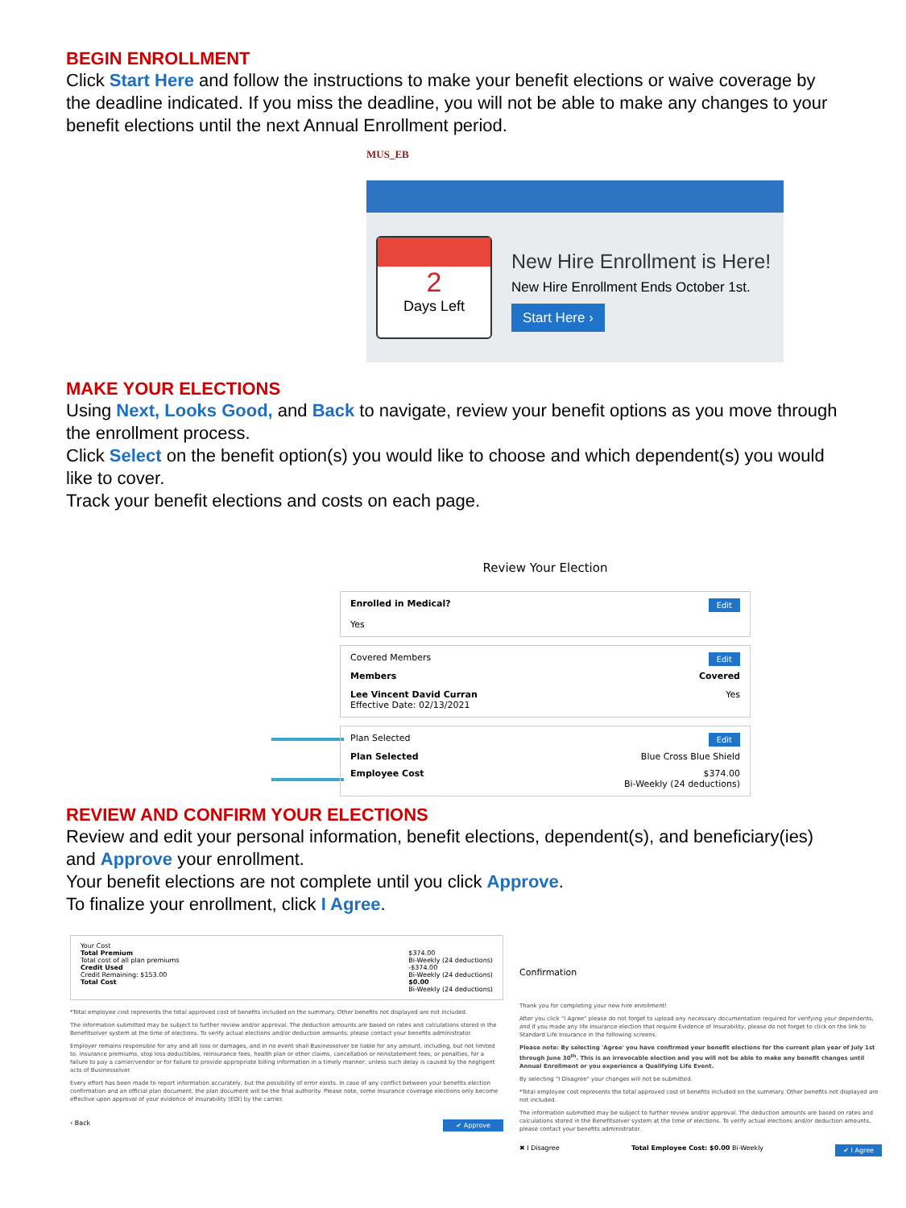BEGIN ENROLLMENT
Click Start Here and follow the instructions to make your benefit elections or waive coverage by the deadline indicated. If you miss the deadline, you will not be able to make any changes to your benefit elections until the next Annual Enrollment period.
MUS_EB
2
Days Left
New Hire Enrollment is Here!
New Hire Enrollment Ends October 1st.
Start Here ›
MAKE YOUR ELECTIONS
Using Next, Looks Good, and Back to navigate, review your benefit options as you move through the enrollment process.
Click Select on the benefit option(s) you would like to choose and which dependent(s) you would like to cover.
Track your benefit elections and costs on each page.
Review Your Election
Edit Enrolled in Medical?
Yes
Edit Covered Members
Members Covered
Lee Vincent David Curran
Effective Date: 02/13/2021 Yes
Edit Plan Selected
Plan Selected Blue Cross Blue Shield
Employee Cost $374.00
Bi-Weekly (24 deductions)
REVIEW AND CONFIRM YOUR ELECTIONS
Review and edit your personal information, benefit elections, dependent(s), and beneficiary(ies) and Approve your enrollment.
Your benefit elections are not complete until you click Approve.
To finalize your enrollment, click I Agree.
Your Cost
Total Premium
Total cost of all plan premiums $374.00
Bi-Weekly (24 deductions)
Credit Used
Credit Remaining: $153.00 -$374.00
Bi-Weekly (24 deductions)
Total Cost $0.00
Bi-Weekly (24 deductions)
*Total employee cost represents the total approved cost of benefits included on the summary. Other benefits not displayed are not included.
The information submitted may be subject to further review and/or approval. The deduction amounts are based on rates and calculations stored in the Benefitsolver system at the time of elections. To verify actual elections and/or deduction amounts, please contact your benefits administrator.
Employer remains responsible for any and all loss or damages, and in no event shall Businessolver be liable for any amount, including, but not limited to, insurance premiums, stop loss deductibles, reinsurance fees, health plan or other claims, cancellation or reinstatement fees, or penalties, for a failure to pay a carrier/vendor or for failure to provide appropriate billing information in a timely manner, unless such delay is caused by the negligent acts of Businessolver.
Every effort has been made to report information accurately, but the possibility of error exists. In case of any conflict between your benefits election confirmation and an official plan document, the plan document will be the final authority. Please note, some insurance coverage elections only become effective upon approval of your evidence of insurability (EOI) by the carrier.
‹ Back ✔ Approve
Confirmation
Thank you for completing your new hire enrollment!
After you click "I Agree" please do not forget to upload any necessary documentation required for verifying your dependents, and if you made any life insurance election that require Evidence of Insurability, please do not forget to click on the link to Standard Life Insurance in the following screens.
Please note: By selecting 'Agree' you have confirmed your benefit elections for the current plan year of July 1st through June 30<sup>th</sup>. This is an irrevocable election and you will not be able to make any benefit changes until Annual Enrollment or you experience a Qualifying Life Event.
By selecting "I Disagree" your changes will not be submitted.
*Total employee cost represents the total approved cost of benefits included on the summary. Other benefits not displayed are not included.
The information submitted may be subject to further review and/or approval. The deduction amounts are based on rates and calculations stored in the Benefitsolver system at the time of elections. To verify actual elections and/or deduction amounts, please contact your benefits administrator.
✖ I Disagree Total Employee Cost: $0.00 Bi-Weekly ✔ I Agree